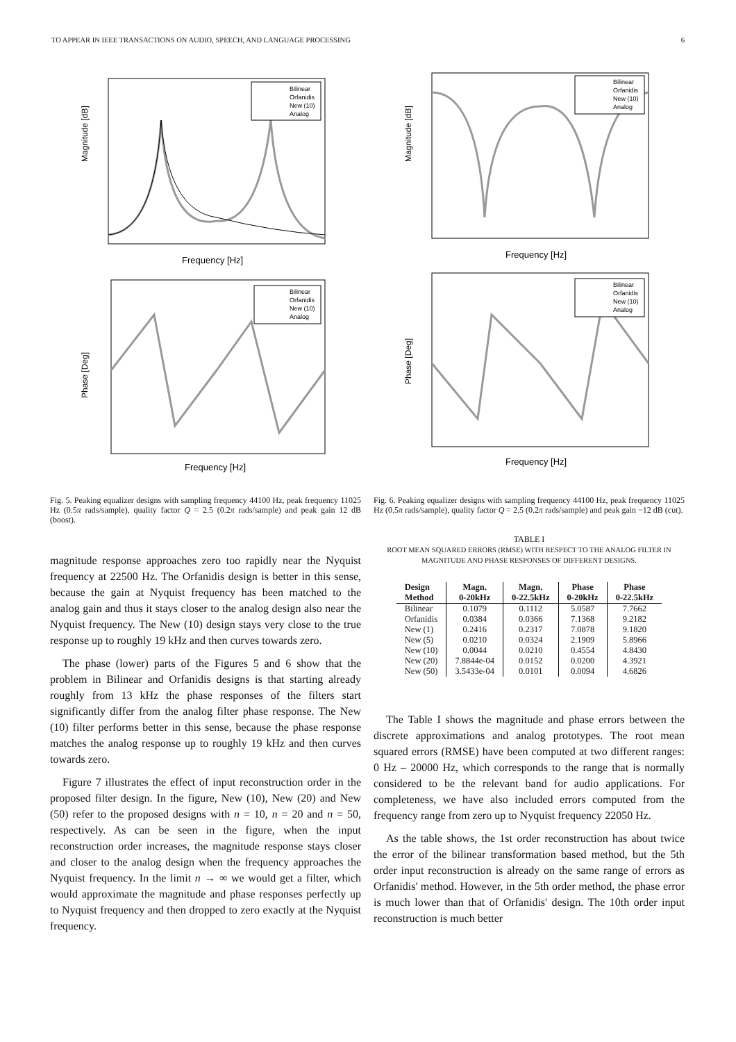TO APPEAR IN IEEE TRANSACTIONS ON AUDIO, SPEECH, AND LANGUAGE PROCESSING 6
Magnitude [dB]
Frequency [Hz]
Bilinear
Orfanidis
New (10)
Analog
Phase [Deg]
Frequency [Hz]
Bilinear
Orfanidis
New (10)
Analog
Fig. 5. Peaking equalizer designs with sampling frequency 44100 Hz, peak frequency 11025 Hz (0.5π rads/sample), quality factor Q = 2.5 (0.2π rads/sample) and peak gain 12 dB (boost).
magnitude response approaches zero too rapidly near the Nyquist frequency at 22500 Hz. The Orfanidis design is better in this sense, because the gain at Nyquist frequency has been matched to the analog gain and thus it stays closer to the analog design also near the Nyquist frequency. The New (10) design stays very close to the true response up to roughly 19 kHz and then curves towards zero.
The phase (lower) parts of the Figures 5 and 6 show that the problem in Bilinear and Orfanidis designs is that starting already roughly from 13 kHz the phase responses of the filters start significantly differ from the analog filter phase response. The New (10) filter performs better in this sense, because the phase response matches the analog response up to roughly 19 kHz and then curves towards zero.
Figure 7 illustrates the effect of input reconstruction order in the proposed filter design. In the figure, New (10), New (20) and New (50) refer to the proposed designs with n = 10, n = 20 and n = 50, respectively. As can be seen in the figure, when the input reconstruction order increases, the magnitude response stays closer and closer to the analog design when the frequency approaches the Nyquist frequency. In the limit n → ∞ we would get a filter, which would approximate the magnitude and phase responses perfectly up to Nyquist frequency and then dropped to zero exactly at the Nyquist frequency.
Magnitude [dB]
Frequency [Hz]
Bilinear
Orfanidis
New (10)
Analog
Phase [Deg]
Frequency [Hz]
Bilinear
Orfanidis
New (10)
Analog
Fig. 6. Peaking equalizer designs with sampling frequency 44100 Hz, peak frequency 11025 Hz (0.5π rads/sample), quality factor Q = 2.5 (0.2π rads/sample) and peak gain −12 dB (cut).
TABLE I
ROOT MEAN SQUARED ERRORS (RMSE) WITH RESPECT TO THE ANALOG FILTER IN MAGNITUDE AND PHASE RESPONSES OF DIFFERENT DESIGNS.
| Design Method | Magn. 0-20kHz | Magn. 0-22.5kHz | Phase 0-20kHz | Phase 0-22.5kHz |
| --- | --- | --- | --- | --- |
| Bilinear | 0.1079 | 0.1112 | 5.0587 | 7.7662 |
| Orfanidis | 0.0384 | 0.0366 | 7.1368 | 9.2182 |
| New (1) | 0.2416 | 0.2317 | 7.0878 | 9.1820 |
| New (5) | 0.0210 | 0.0324 | 2.1909 | 5.8966 |
| New (10) | 0.0044 | 0.0210 | 0.4554 | 4.8430 |
| New (20) | 7.8844e-04 | 0.0152 | 0.0200 | 4.3921 |
| New (50) | 3.5433e-04 | 0.0101 | 0.0094 | 4.6826 |
The Table I shows the magnitude and phase errors between the discrete approximations and analog prototypes. The root mean squared errors (RMSE) have been computed at two different ranges: 0 Hz – 20000 Hz, which corresponds to the range that is normally considered to be the relevant band for audio applications. For completeness, we have also included errors computed from the frequency range from zero up to Nyquist frequency 22050 Hz.
As the table shows, the 1st order reconstruction has about twice the error of the bilinear transformation based method, but the 5th order input reconstruction is already on the same range of errors as Orfanidis' method. However, in the 5th order method, the phase error is much lower than that of Orfanidis' design. The 10th order input reconstruction is much better